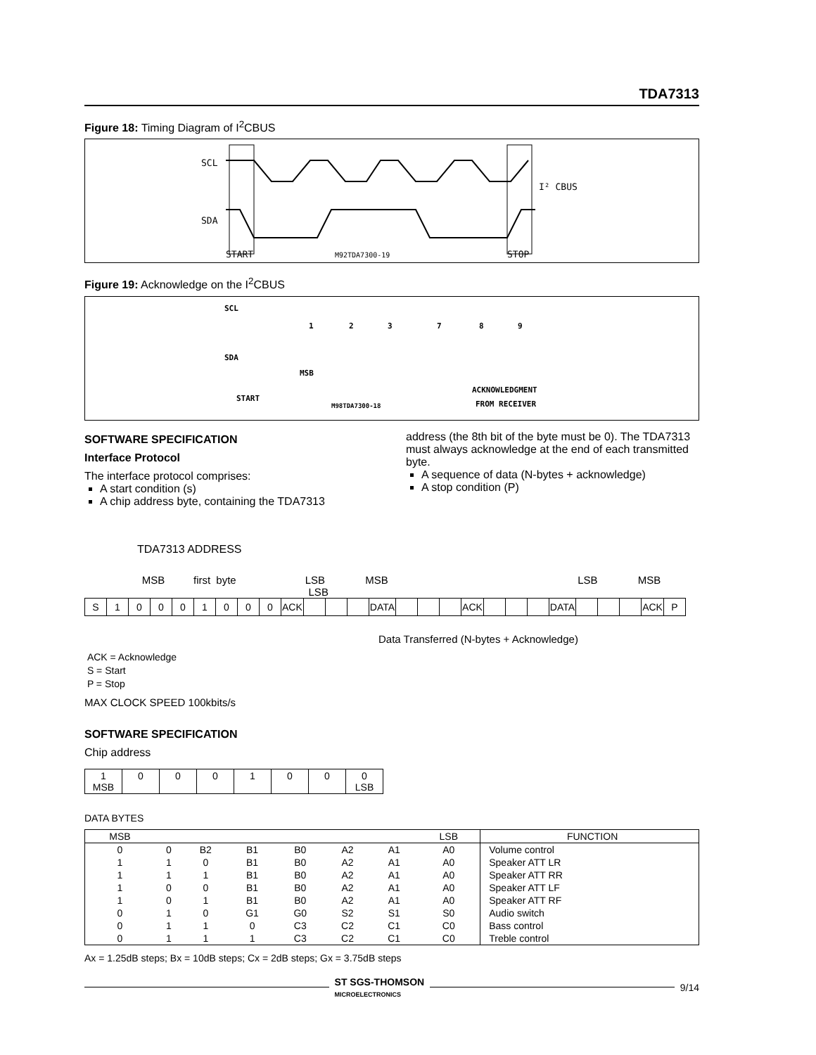TDA7313
Figure 18: Timing Diagram of I<sup>2</sup>CBUS
SCL
SDA
START
M92TDA7300-19
STOP
I² CBUS
Figure 19: Acknowledge on the I<sup>2</sup>CBUS
SCL
SDA
START
MSB
M98TDA7300-18
ACKNOWLEDGMENT
FROM RECEIVER
1
2
3
7
8
9
SOFTWARE SPECIFICATION
Interface Protocol
The interface protocol comprises:
A start condition (s)
A chip address byte, containing the TDA7313
address (the 8th bit of the byte must be 0). The TDA7313 must always acknowledge at the end of each transmitted byte.
A sequence of data (N-bytes + acknowledge)
A stop condition (P)
TDA7313 ADDRESS
MSB first byte LSB MSB LSB MSB LSB
| S | 1 | 0 | 0 | 0 | 1 | 0 | 0 | 0 | ACK | | | | DATA | | | | ACK | | | | DATA | | | | ACK | P |
Data Transferred (N-bytes + Acknowledge)
ACK = Acknowledge
S = Start
P = Stop
MAX CLOCK SPEED 100kbits/s
SOFTWARE SPECIFICATION
Chip address
| 1 MSB | 0 | 0 | 0 | 1 | 0 | 0 | 0 LSB |
DATA BYTES
| MSB | | | | | | | LSB | FUNCTION |
| --- | --- | --- | --- | --- | --- | --- | --- | --- |
| 0 | 0 | B2 | B1 | B0 | A2 | A1 | A0 | Volume control |
| 1 | 1 | 0 | B1 | B0 | A2 | A1 | A0 | Speaker ATT LR |
| 1 | 1 | 1 | B1 | B0 | A2 | A1 | A0 | Speaker ATT RR |
| 1 | 0 | 0 | B1 | B0 | A2 | A1 | A0 | Speaker ATT LF |
| 1 | 0 | 1 | B1 | B0 | A2 | A1 | A0 | Speaker ATT RF |
| 0 | 1 | 0 | G1 | G0 | S2 | S1 | S0 | Audio switch |
| 0 | 1 | 1 | 0 | C3 | C2 | C1 | C0 | Bass control |
| 0 | 1 | 1 | 1 | C3 | C2 | C1 | C0 | Treble control |
Ax = 1.25dB steps; Bx = 10dB steps; Cx = 2dB steps; Gx = 3.75dB steps
ST SGS-THOMSON
MICROELECTRONICS
9/14